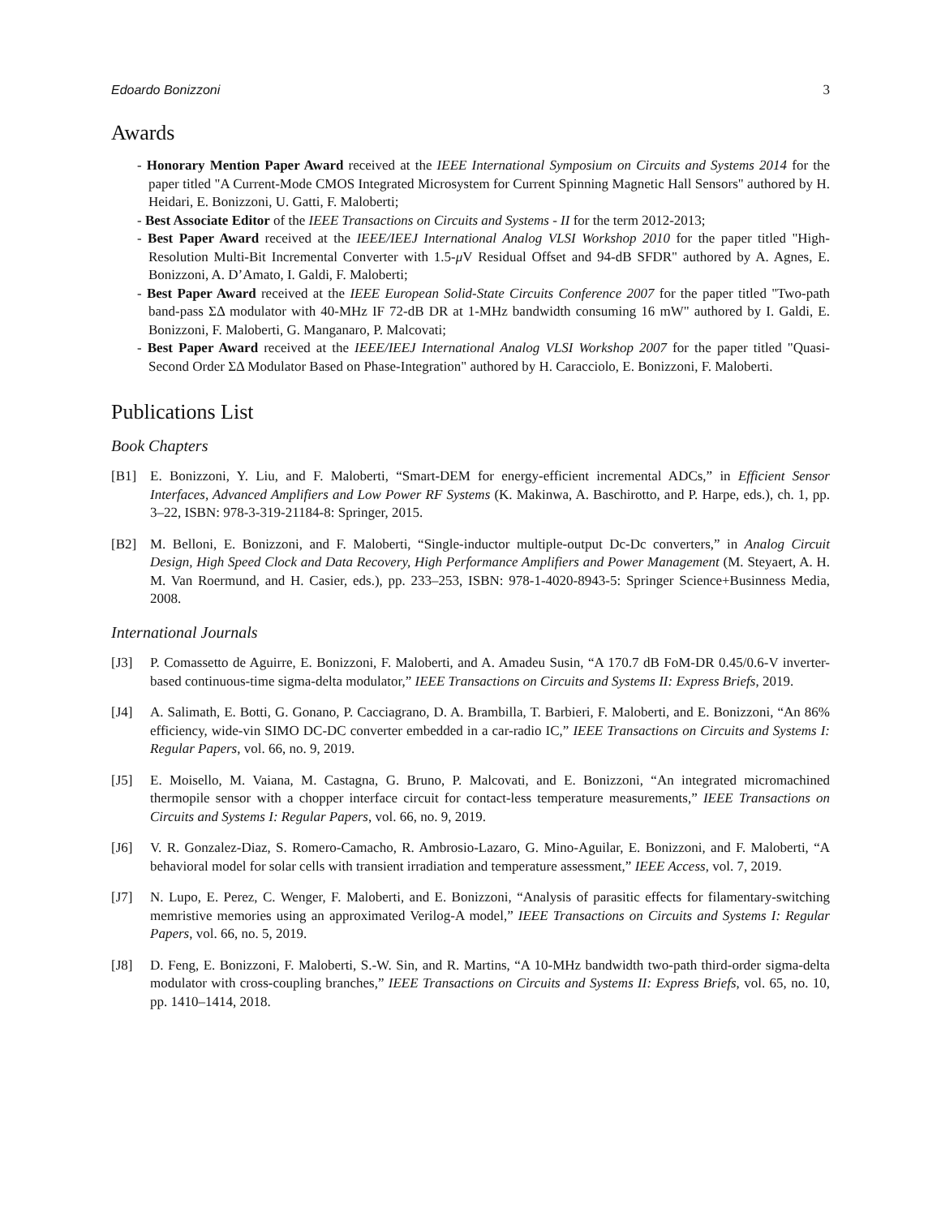Edoardo Bonizzoni 3
Awards
- Honorary Mention Paper Award received at the IEEE International Symposium on Circuits and Systems 2014 for the paper titled "A Current-Mode CMOS Integrated Microsystem for Current Spinning Magnetic Hall Sensors" authored by H. Heidari, E. Bonizzoni, U. Gatti, F. Maloberti;
- Best Associate Editor of the IEEE Transactions on Circuits and Systems - II for the term 2012-2013;
- Best Paper Award received at the IEEE/IEEJ International Analog VLSI Workshop 2010 for the paper titled "High-Resolution Multi-Bit Incremental Converter with 1.5-μ V Residual Offset and 94-dB SFDR" authored by A. Agnes, E. Bonizzoni, A. D’Amato, I. Galdi, F. Maloberti;
- Best Paper Award received at the IEEE European Solid-State Circuits Conference 2007 for the paper titled "Two-path band-pass ΣΔ modulator with 40-MHz IF 72-dB DR at 1-MHz bandwidth consuming 16 mW" authored by I. Galdi, E. Bonizzoni, F. Maloberti, G. Manganaro, P. Malcovati;
- Best Paper Award received at the IEEE/IEEJ International Analog VLSI Workshop 2007 for the paper titled "Quasi-Second Order ΣΔ Modulator Based on Phase-Integration" authored by H. Caracciolo, E. Bonizzoni, F. Maloberti.
Publications List
Book Chapters
[B1] E. Bonizzoni, Y. Liu, and F. Maloberti, “Smart-DEM for energy-efficient incremental ADCs,” in Efficient Sensor Interfaces, Advanced Amplifiers and Low Power RF Systems (K. Makinwa, A. Baschirotto, and P. Harpe, eds.), ch. 1, pp. 3–22, ISBN: 978-3-319-21184-8: Springer, 2015.
[B2] M. Belloni, E. Bonizzoni, and F. Maloberti, “Single-inductor multiple-output Dc-Dc converters,” in Analog Circuit Design, High Speed Clock and Data Recovery, High Performance Amplifiers and Power Management (M. Steyaert, A. H. M. Van Roermund, and H. Casier, eds.), pp. 233–253, ISBN: 978-1-4020-8943-5: Springer Science+Businness Media, 2008.
International Journals
[J3] P. Comassetto de Aguirre, E. Bonizzoni, F. Maloberti, and A. Amadeu Susin, “A 170.7 dB FoM-DR 0.45/0.6-V inverter-based continuous-time sigma-delta modulator,” IEEE Transactions on Circuits and Systems II: Express Briefs, 2019.
[J4] A. Salimath, E. Botti, G. Gonano, P. Cacciagrano, D. A. Brambilla, T. Barbieri, F. Maloberti, and E. Bonizzoni, “An 86% efficiency, wide-vin SIMO DC-DC converter embedded in a car-radio IC,” IEEE Transactions on Circuits and Systems I: Regular Papers, vol. 66, no. 9, 2019.
[J5] E. Moisello, M. Vaiana, M. Castagna, G. Bruno, P. Malcovati, and E. Bonizzoni, “An integrated micromachined thermopile sensor with a chopper interface circuit for contact-less temperature measurements,” IEEE Transactions on Circuits and Systems I: Regular Papers, vol. 66, no. 9, 2019.
[J6] V. R. Gonzalez-Diaz, S. Romero-Camacho, R. Ambrosio-Lazaro, G. Mino-Aguilar, E. Bonizzoni, and F. Maloberti, “A behavioral model for solar cells with transient irradiation and temperature assessment,” IEEE Access, vol. 7, 2019.
[J7] N. Lupo, E. Perez, C. Wenger, F. Maloberti, and E. Bonizzoni, “Analysis of parasitic effects for filamentary-switching memristive memories using an approximated Verilog-A model,” IEEE Transactions on Circuits and Systems I: Regular Papers, vol. 66, no. 5, 2019.
[J8] D. Feng, E. Bonizzoni, F. Maloberti, S.-W. Sin, and R. Martins, “A 10-MHz bandwidth two-path third-order sigma-delta modulator with cross-coupling branches,” IEEE Transactions on Circuits and Systems II: Express Briefs, vol. 65, no. 10, pp. 1410–1414, 2018.